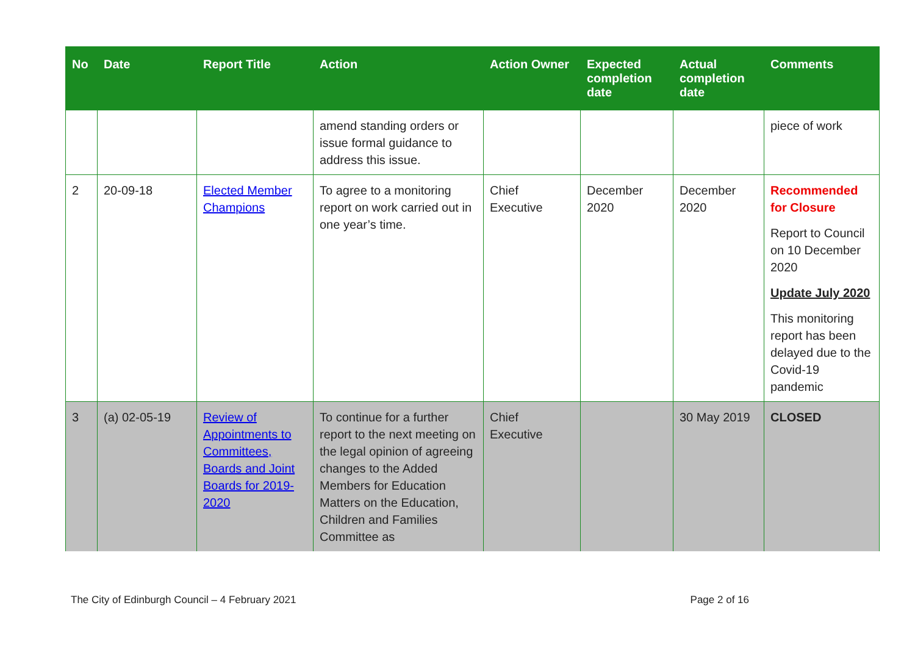| No | Date | Report Title | Action | Action Owner | Expected completion date | Actual completion date | Comments |
| --- | --- | --- | --- | --- | --- | --- | --- |
| | | | amend standing orders or issue formal guidance to address this issue. | | | | piece of work |
| 2 | 20-09-18 | Elected Member Champions | To agree to a monitoring report on work carried out in one year’s time. | Chief Executive | December 2020 | December 2020 | Recommended for Closure Report to Council on 10 December 2020 Update July 2020 This monitoring report has been delayed due to the Covid-19 pandemic |
| 3 | (a) 02-05-19 | Review of Appointments to Committees, Boards and Joint Boards for 2019-2020 | To continue for a further report to the next meeting on the legal opinion of agreeing changes to the Added Members for Education Matters on the Education, Children and Families Committee as | Chief Executive | | 30 May 2019 | CLOSED |
The City of Edinburgh Council – 4 February 2021 Page 2 of 16